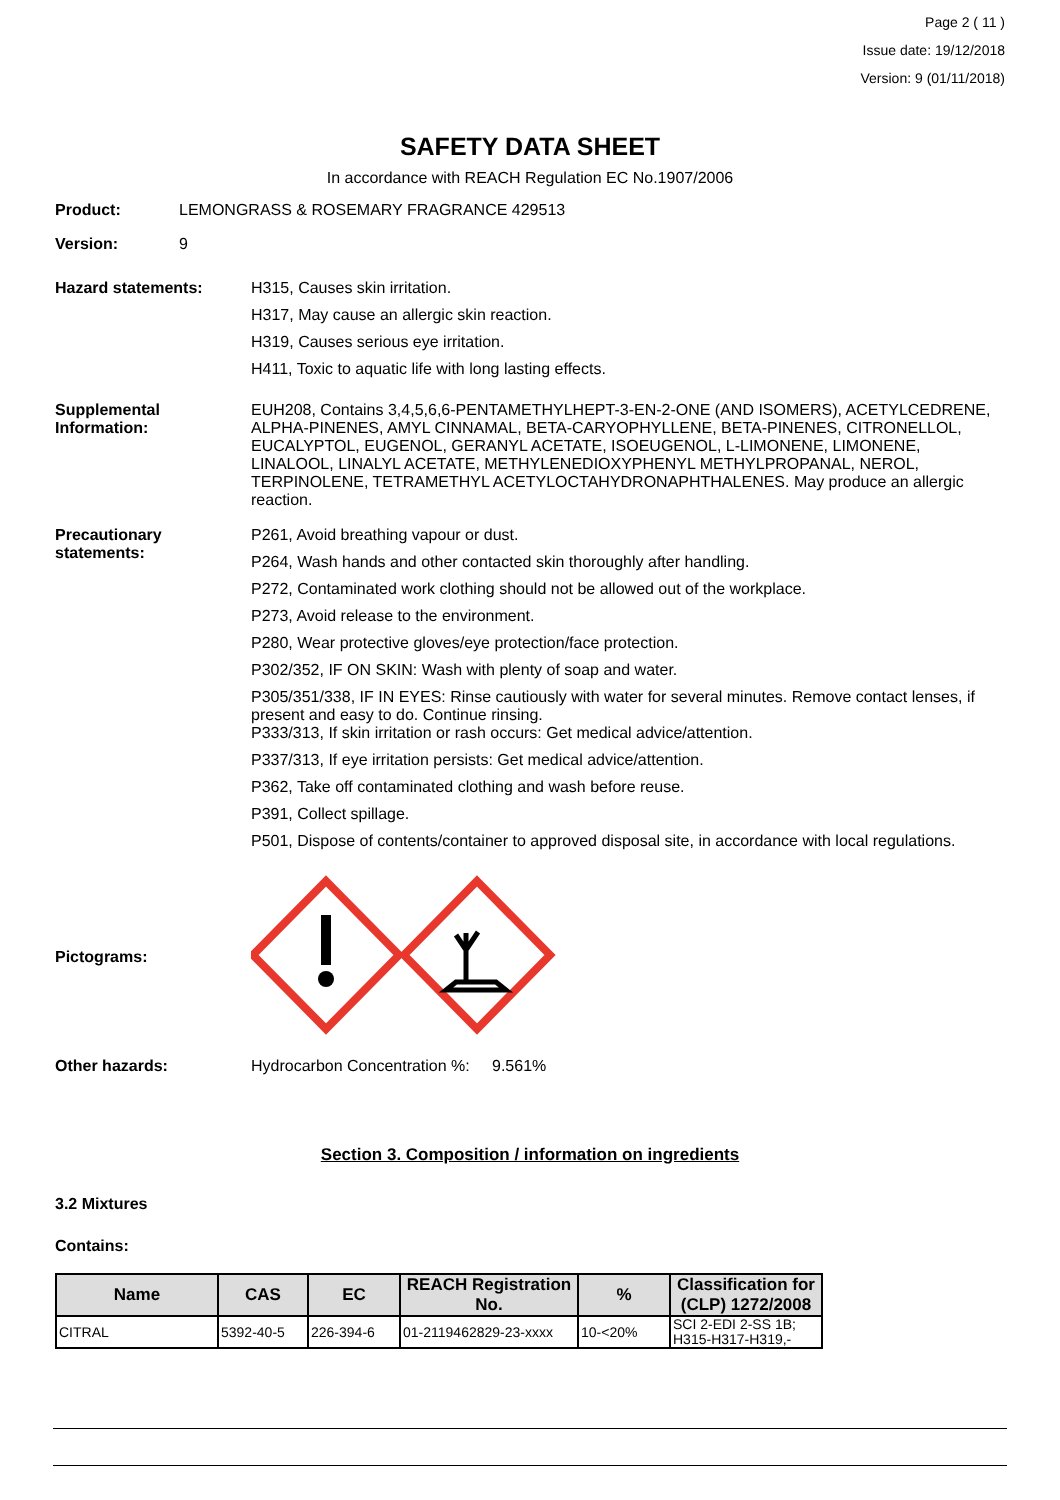Page 2 ( 11 )
Issue date: 19/12/2018
Version: 9 (01/11/2018)
SAFETY DATA SHEET
In accordance with REACH Regulation EC No.1907/2006
Product: LEMONGRASS & ROSEMARY FRAGRANCE 429513
Version: 9
Hazard statements: H315, Causes skin irritation.
H317, May cause an allergic skin reaction.
H319, Causes serious eye irritation.
H411, Toxic to aquatic life with long lasting effects.
Supplemental
Information:
EUH208, Contains 3,4,5,6,6-PENTAMETHYLHEPT-3-EN-2-ONE (AND ISOMERS), ACETYLCEDRENE, ALPHA-PINENES, AMYL CINNAMAL, BETA-CARYOPHYLLENE, BETA-PINENES, CITRONELLOL, EUCALYPTOL, EUGENOL, GERANYL ACETATE, ISOEUGENOL, L-LIMONENE, LIMONENE, LINALOOL, LINALYL ACETATE, METHYLENEDIOXYPHENYL METHYLPROPANAL, NEROL, TERPINOLENE, TETRAMETHYL ACETYLOCTAHYDRONAPHTHALENES. May produce an allergic reaction.
Precautionary
statements:
P261, Avoid breathing vapour or dust.
P264, Wash hands and other contacted skin thoroughly after handling.
P272, Contaminated work clothing should not be allowed out of the workplace.
P273, Avoid release to the environment.
P280, Wear protective gloves/eye protection/face protection.
P302/352, IF ON SKIN: Wash with plenty of soap and water.
P305/351/338, IF IN EYES: Rinse cautiously with water for several minutes. Remove contact lenses, if present and easy to do. Continue rinsing.
P333/313, If skin irritation or rash occurs: Get medical advice/attention.
P337/313, If eye irritation persists: Get medical advice/attention.
P362, Take off contaminated clothing and wash before reuse.
P391, Collect spillage.
P501, Dispose of contents/container to approved disposal site, in accordance with local regulations.
Pictograms:
Other hazards: Hydrocarbon Concentration %: 9.561%
Section 3. Composition / information on ingredients
3.2 Mixtures
Contains:
| Name | CAS | EC | REACH Registration No. | % | Classification for (CLP) 1272/2008 |
| --- | --- | --- | --- | --- | --- |
| CITRAL | 5392-40-5 | 226-394-6 | 01-2119462829-23-xxxx | 10-<20% | SCI 2-EDI 2-SS 1B; H315-H317-H319,- |